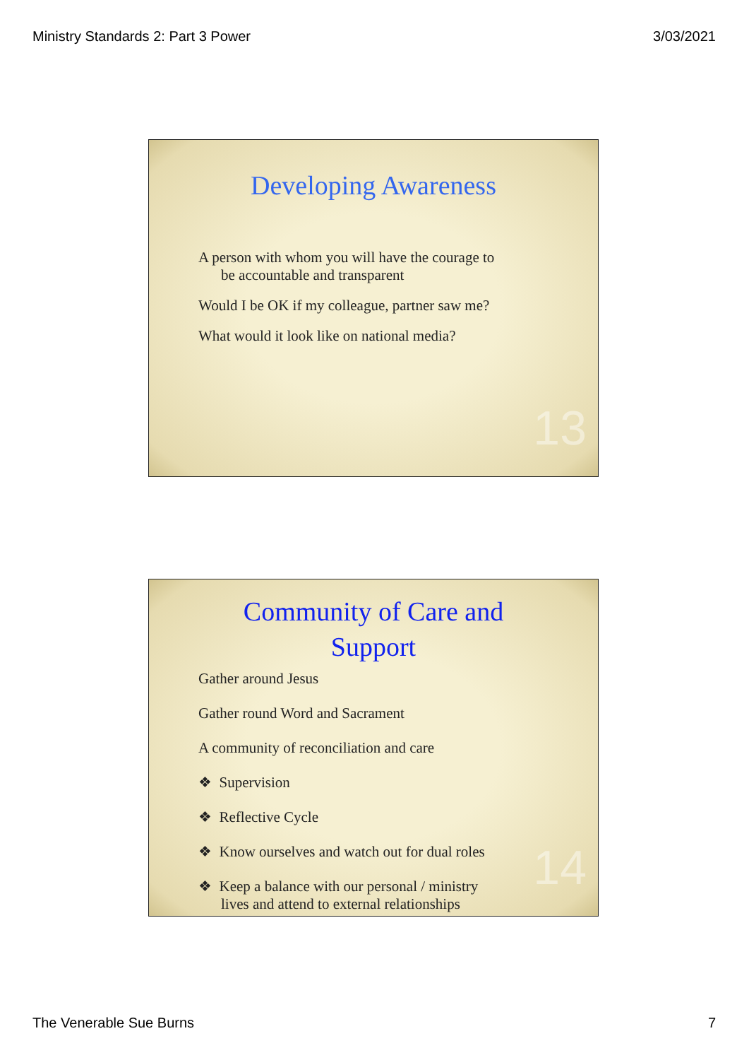Ministry Standards 2: Part 3 Power 3/03/2021
Developing Awareness
A person with whom you will have the courage to
be accountable and transparent
Would I be OK if my colleague, partner saw me?
What would it look like on national media?
13
Community of Care and
Support
Gather around Jesus
Gather round Word and Sacrament
A community of reconciliation and care
❖ Supervision
❖ Reflective Cycle
❖ Know ourselves and watch out for dual roles
❖ Keep a balance with our personal / ministry
lives and attend to external relationships
14
The Venerable Sue Burns 7